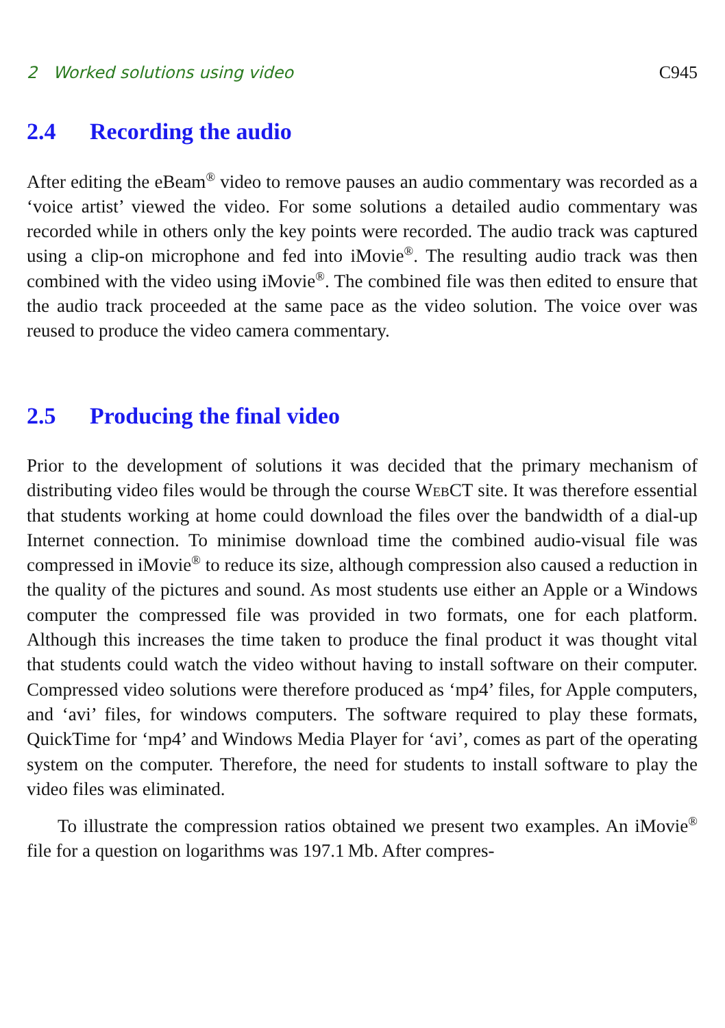2 Worked solutions using video C945
2.4 Recording the audio
After editing the eBeam<sup>®</sup> video to remove pauses an audio commentary was recorded as a ‘voice artist’ viewed the video. For some solutions a detailed audio commentary was recorded while in others only the key points were recorded. The audio track was captured using a clip-on microphone and fed into iMovie<sup>®</sup>. The resulting audio track was then combined with the video using iMovie<sup>®</sup>. The combined file was then edited to ensure that the audio track proceeded at the same pace as the video solution. The voice over was reused to produce the video camera commentary.
2.5 Producing the final video
Prior to the development of solutions it was decided that the primary mechanism of distributing video files would be through the course WebCT site. It was therefore essential that students working at home could download the files over the bandwidth of a dial-up Internet connection. To minimise download time the combined audio-visual file was compressed in iMovie<sup>®</sup> to reduce its size, although compression also caused a reduction in the quality of the pictures and sound. As most students use either an Apple or a Windows computer the compressed file was provided in two formats, one for each platform. Although this increases the time taken to produce the final product it was thought vital that students could watch the video without having to install software on their computer. Compressed video solutions were therefore produced as ‘mp4’ files, for Apple computers, and ‘avi’ files, for windows computers. The software required to play these formats, QuickTime for ‘mp4’ and Windows Media Player for ‘avi’, comes as part of the operating system on the computer. Therefore, the need for students to install software to play the video files was eliminated.
To illustrate the compression ratios obtained we present two examples. An iMovie<sup>®</sup> file for a question on logarithms was 197.1 Mb. After compres-